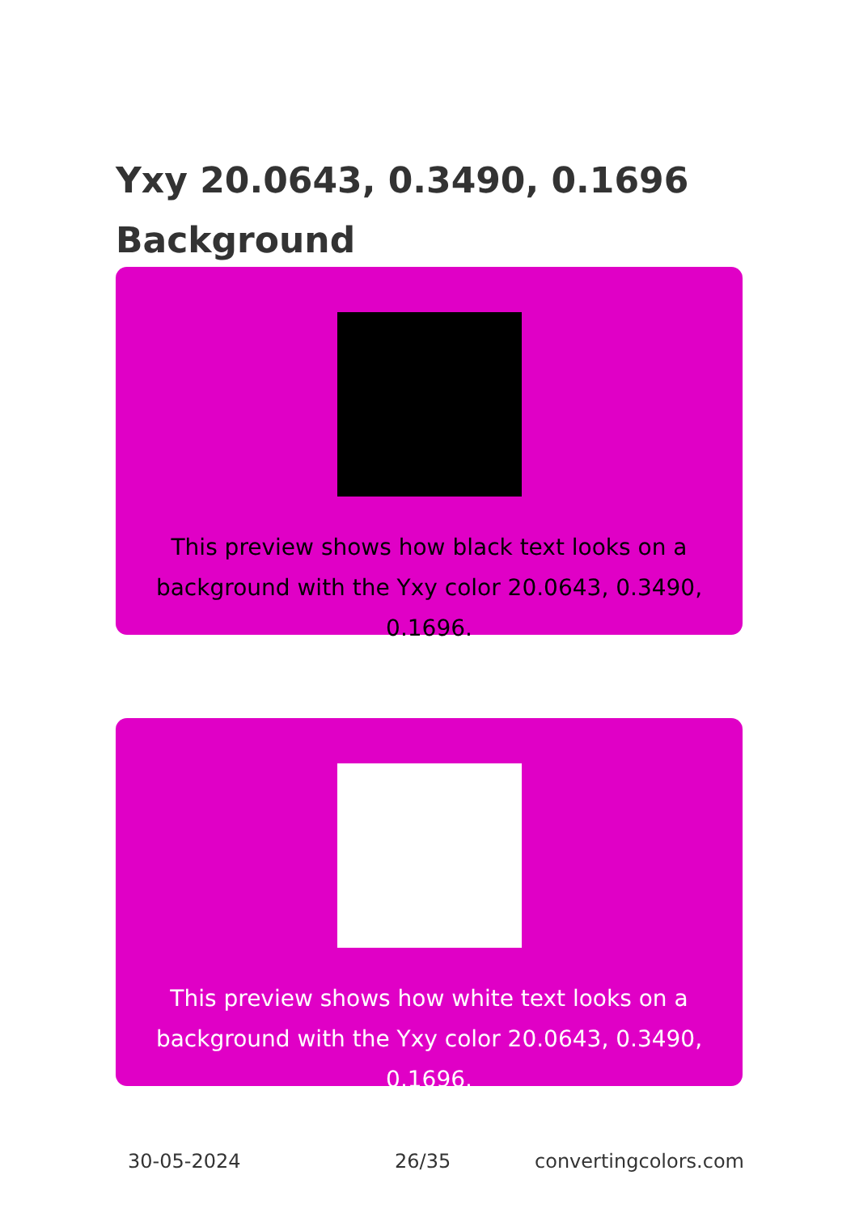Yxy 20.0643, 0.3490, 0.1696
Background
This preview shows how black text looks on a background with the Yxy color 20.0643, 0.3490, 0.1696.
This preview shows how white text looks on a background with the Yxy color 20.0643, 0.3490, 0.1696.
30-05-2024 26/35 convertingcolors.com